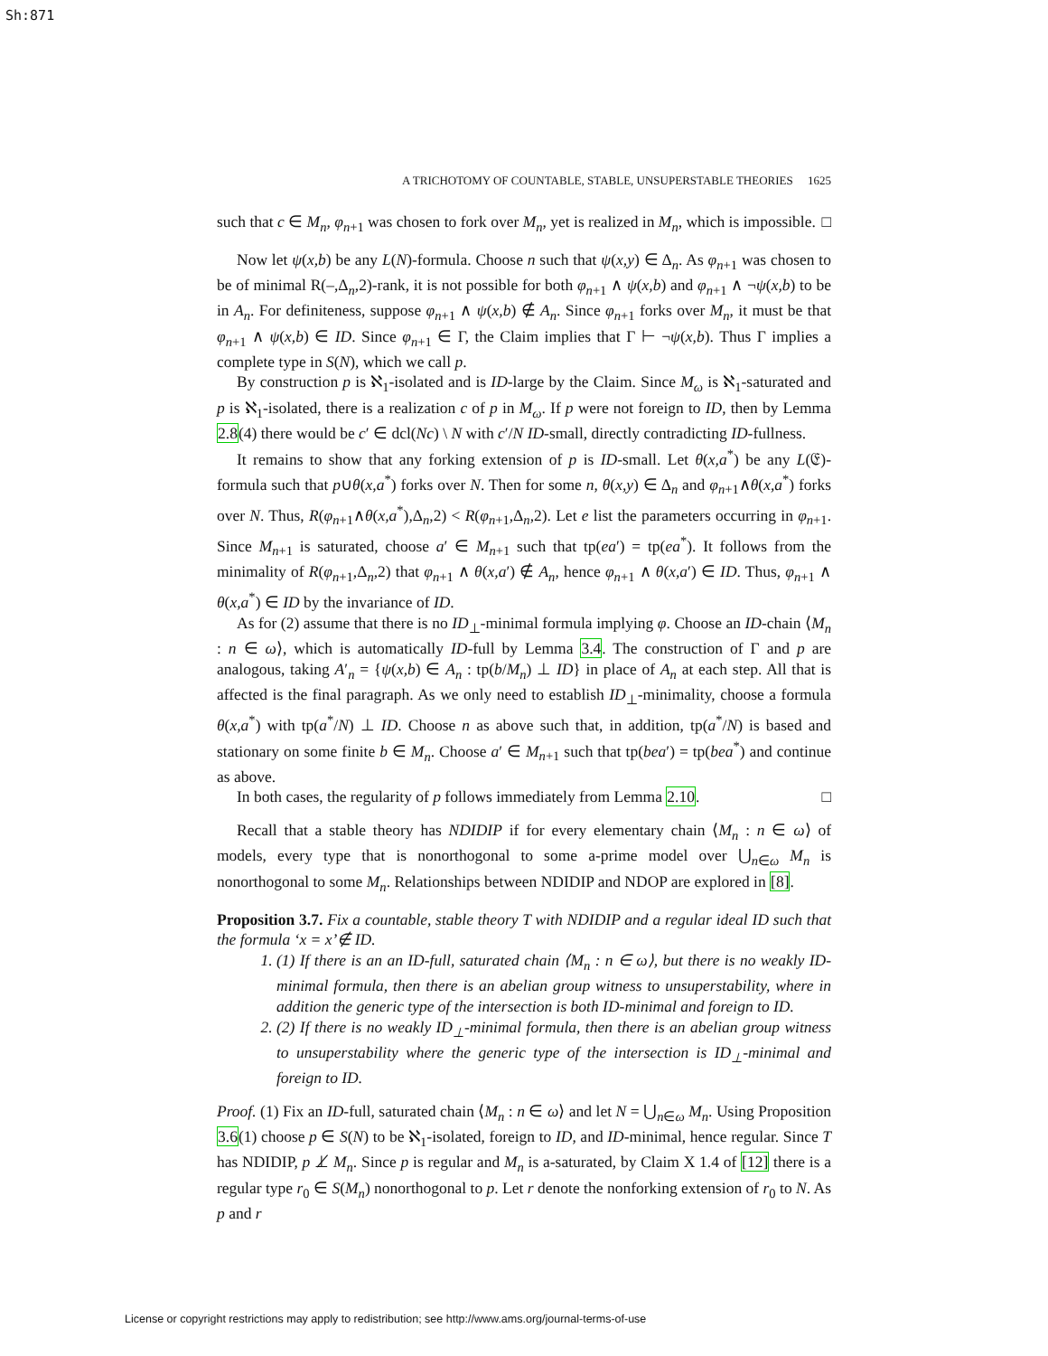Sh:871
A TRICHOTOMY OF COUNTABLE, STABLE, UNSUPERSTABLE THEORIES 1625
such that c ∈ M<sub>n</sub>, φ<sub>n+1</sub> was chosen to fork over M<sub>n</sub>, yet is realized in M<sub>n</sub>, which is impossible. □
Now let ψ(x,b) be any L(N)-formula. Choose n such that ψ(x,y) ∈ Δ<sub>n</sub>. As φ<sub>n+1</sub> was chosen to be of minimal R(–,Δ<sub>n</sub>,2)-rank, it is not possible for both φ<sub>n+1</sub> ∧ ψ(x,b) and φ<sub>n+1</sub> ∧ ¬ψ(x,b) to be in A<sub>n</sub>. For definiteness, suppose φ<sub>n+1</sub> ∧ ψ(x,b) ∉ A<sub>n</sub>. Since φ<sub>n+1</sub> forks over M<sub>n</sub>, it must be that φ<sub>n+1</sub> ∧ ψ(x,b) ∈ ID. Since φ<sub>n+1</sub> ∈ Γ, the Claim implies that Γ ⊢ ¬ψ(x,b). Thus Γ implies a complete type in S(N), which we call p.
By construction p is ℵ<sub>1</sub>-isolated and is ID-large by the Claim. Since M<sub>ω</sub> is ℵ<sub>1</sub>-saturated and p is ℵ<sub>1</sub>-isolated, there is a realization c of p in M<sub>ω</sub>. If p were not foreign to ID, then by Lemma 2.8(4) there would be c′ ∈ dcl(Nc) \ N with c′/N ID-small, directly contradicting ID-fullness.
It remains to show that any forking extension of p is ID-small. Let θ(x,a<sup>*</sup>) be any L(𝔈)-formula such that p∪θ(x,a<sup>*</sup>) forks over N. Then for some n, θ(x,y) ∈ Δ<sub>n</sub> and φ<sub>n+1</sub>∧θ(x,a<sup>*</sup>) forks over N. Thus, R(φ<sub>n+1</sub>∧θ(x,a<sup>*</sup>),Δ<sub>n</sub>,2) < R(φ<sub>n+1</sub>,Δ<sub>n</sub>,2). Let e list the parameters occurring in φ<sub>n+1</sub>. Since M<sub>n+1</sub> is saturated, choose a′ ∈ M<sub>n+1</sub> such that tp(ea′) = tp(ea<sup>*</sup>). It follows from the minimality of R(φ<sub>n+1</sub>,Δ<sub>n</sub>,2) that φ<sub>n+1</sub> ∧ θ(x,a′) ∉ A<sub>n</sub>, hence φ<sub>n+1</sub> ∧ θ(x,a′) ∈ ID. Thus, φ<sub>n+1</sub> ∧ θ(x,a<sup>*</sup>) ∈ ID by the invariance of ID.
As for (2) assume that there is no ID<sub>⊥</sub>-minimal formula implying φ. Choose an ID-chain ⟨M<sub>n</sub> : n ∈ ω⟩, which is automatically ID-full by Lemma 3.4. The construction of Γ and p are analogous, taking A′<sub>n</sub> = {ψ(x,b) ∈ A<sub>n</sub> : tp(b/M<sub>n</sub>) ⊥ ID} in place of A<sub>n</sub> at each step. All that is affected is the final paragraph. As we only need to establish ID<sub>⊥</sub>-minimality, choose a formula θ(x,a<sup>*</sup>) with tp(a<sup>*</sup>/N) ⊥ ID. Choose n as above such that, in addition, tp(a<sup>*</sup>/N) is based and stationary on some finite b ∈ M<sub>n</sub>. Choose a′ ∈ M<sub>n+1</sub> such that tp(bea′) = tp(bea<sup>*</sup>) and continue as above.
In both cases, the regularity of p follows immediately from Lemma 2.10. □
Recall that a stable theory has NDIDIP if for every elementary chain ⟨M<sub>n</sub> : n ∈ ω⟩ of models, every type that is nonorthogonal to some a-prime model over ⋃<sub>n∈ω</sub> M<sub>n</sub> is nonorthogonal to some M<sub>n</sub>. Relationships between NDIDIP and NDOP are explored in [8].
Proposition 3.7. Fix a countable, stable theory T with NDIDIP and a regular ideal ID such that the formula ‘x = x’∉ ID.
1. (1) If there is an an ID-full, saturated chain ⟨M<sub>n</sub> : n ∈ ω⟩, but there is no weakly ID-minimal formula, then there is an abelian group witness to unsuperstability, where in addition the generic type of the intersection is both ID-minimal and foreign to ID.
2. (2) If there is no weakly ID<sub>⊥</sub>-minimal formula, then there is an abelian group witness to unsuperstability where the generic type of the intersection is ID<sub>⊥</sub>-minimal and foreign to ID.
Proof. (1) Fix an ID-full, saturated chain ⟨M<sub>n</sub> : n ∈ ω⟩ and let N = ⋃<sub>n∈ω</sub> M<sub>n</sub>. Using Proposition 3.6(1) choose p ∈ S(N) to be ℵ<sub>1</sub>-isolated, foreign to ID, and ID-minimal, hence regular. Since T has NDIDIP, p ⊥̸ M<sub>n</sub>. Since p is regular and M<sub>n</sub> is a-saturated, by Claim X 1.4 of [12] there is a regular type r<sub>0</sub> ∈ S(M<sub>n</sub>) nonorthogonal to p. Let r denote the nonforking extension of r<sub>0</sub> to N. As p and r
License or copyright restrictions may apply to redistribution; see http://www.ams.org/journal-terms-of-use